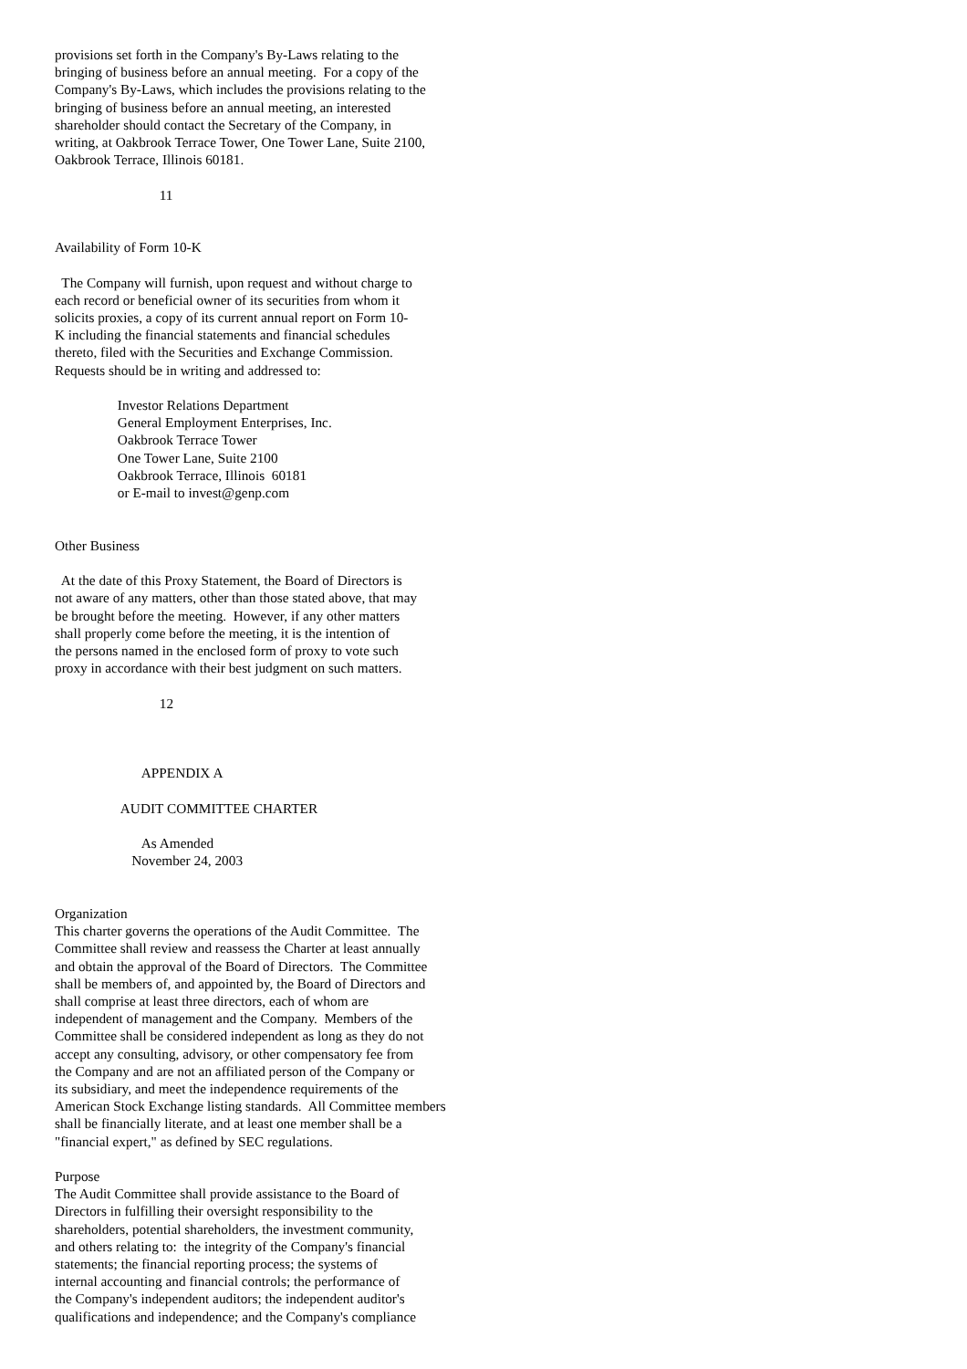provisions set forth in the Company's By-Laws relating to the bringing of business before an annual meeting. For a copy of the Company's By-Laws, which includes the provisions relating to the bringing of business before an annual meeting, an interested shareholder should contact the Secretary of the Company, in writing, at Oakbrook Terrace Tower, One Tower Lane, Suite 2100, Oakbrook Terrace, Illinois 60181. 11 Availability of Form 10-K The Company will furnish, upon request and without charge to each record or beneficial owner of its securities from whom it solicits proxies, a copy of its current annual report on Form 10- K including the financial statements and financial schedules thereto, filed with the Securities and Exchange Commission. Requests should be in writing and addressed to: Investor Relations Department General Employment Enterprises, Inc. Oakbrook Terrace Tower One Tower Lane, Suite 2100 Oakbrook Terrace, Illinois 60181 or E-mail to invest@genp.com Other Business At the date of this Proxy Statement, the Board of Directors is not aware of any matters, other than those stated above, that may be brought before the meeting. However, if any other matters shall properly come before the meeting, it is the intention of the persons named in the enclosed form of proxy to vote such proxy in accordance with their best judgment on such matters. 12 APPENDIX A AUDIT COMMITTEE CHARTER As Amended November 24, 2003 Organization This charter governs the operations of the Audit Committee. The Committee shall review and reassess the Charter at least annually and obtain the approval of the Board of Directors. The Committee shall be members of, and appointed by, the Board of Directors and shall comprise at least three directors, each of whom are independent of management and the Company. Members of the Committee shall be considered independent as long as they do not accept any consulting, advisory, or other compensatory fee from the Company and are not an affiliated person of the Company or its subsidiary, and meet the independence requirements of the American Stock Exchange listing standards. All Committee members shall be financially literate, and at least one member shall be a "financial expert," as defined by SEC regulations. Purpose The Audit Committee shall provide assistance to the Board of Directors in fulfilling their oversight responsibility to the shareholders, potential shareholders, the investment community, and others relating to: the integrity of the Company's financial statements; the financial reporting process; the systems of internal accounting and financial controls; the performance of the Company's independent auditors; the independent auditor's qualifications and independence; and the Company's compliance